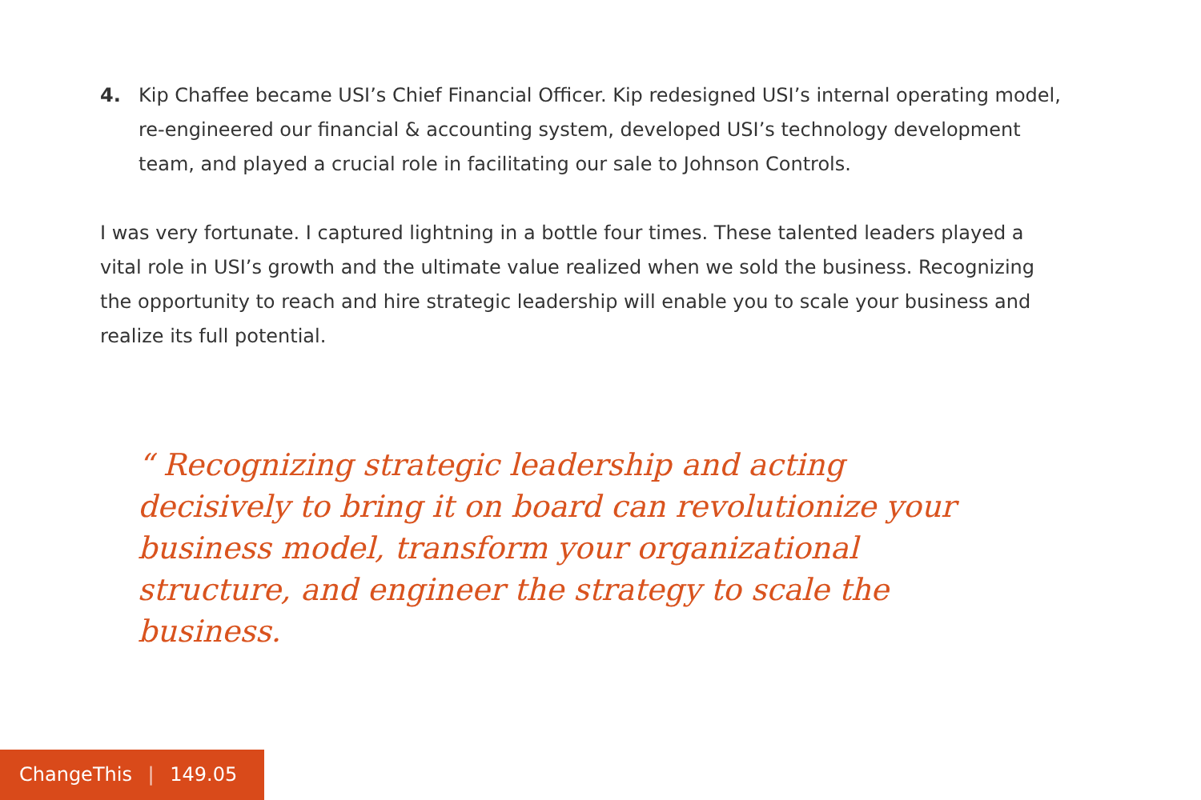4. Kip Chaffee became USI’s Chief Financial Officer. Kip redesigned USI’s internal operating model, re-engineered our financial & accounting system, developed USI’s technology development team, and played a crucial role in facilitating our sale to Johnson Controls.
I was very fortunate. I captured lightning in a bottle four times. These talented leaders played a vital role in USI’s growth and the ultimate value realized when we sold the business. Recognizing the opportunity to reach and hire strategic leadership will enable you to scale your business and realize its full potential.
“ Recognizing strategic leadership and acting decisively to bring it on board can revolutionize your business model, transform your organizational structure, and engineer the strategy to scale the business.
ChangeThis | 149.05